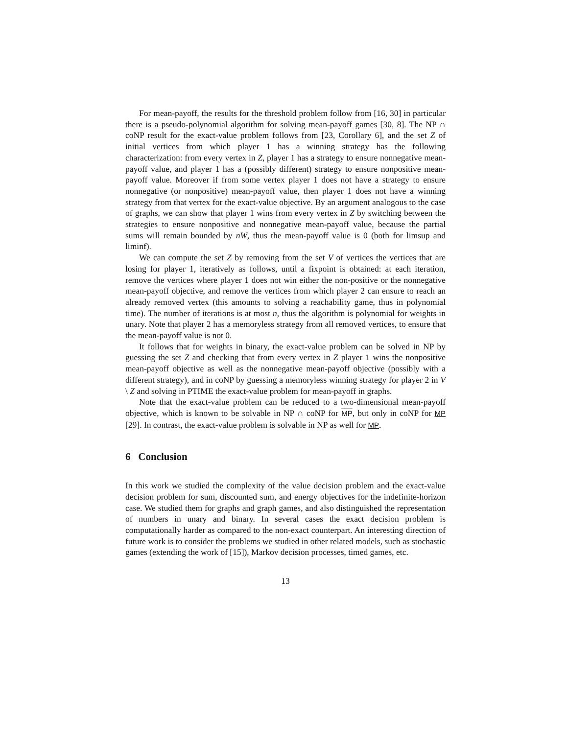For mean-payoff, the results for the threshold problem follow from [16, 30] in particular there is a pseudo-polynomial algorithm for solving mean-payoff games [30, 8]. The NP ∩ coNP result for the exact-value problem follows from [23, Corollary 6], and the set Z of initial vertices from which player 1 has a winning strategy has the following characterization: from every vertex in Z, player 1 has a strategy to ensure nonnegative mean-payoff value, and player 1 has a (possibly different) strategy to ensure nonpositive mean-payoff value. Moreover if from some vertex player 1 does not have a strategy to ensure nonnegative (or nonpositive) mean-payoff value, then player 1 does not have a winning strategy from that vertex for the exact-value objective. By an argument analogous to the case of graphs, we can show that player 1 wins from every vertex in Z by switching between the strategies to ensure nonpositive and nonnegative mean-payoff value, because the partial sums will remain bounded by nW, thus the mean-payoff value is 0 (both for limsup and liminf).
We can compute the set Z by removing from the set V of vertices the vertices that are losing for player 1, iteratively as follows, until a fixpoint is obtained: at each iteration, remove the vertices where player 1 does not win either the non-positive or the nonnegative mean-payoff objective, and remove the vertices from which player 2 can ensure to reach an already removed vertex (this amounts to solving a reachability game, thus in polynomial time). The number of iterations is at most n, thus the algorithm is polynomial for weights in unary. Note that player 2 has a memoryless strategy from all removed vertices, to ensure that the mean-payoff value is not 0.
It follows that for weights in binary, the exact-value problem can be solved in NP by guessing the set Z and checking that from every vertex in Z player 1 wins the nonpositive mean-payoff objective as well as the nonnegative mean-payoff objective (possibly with a different strategy), and in coNP by guessing a memoryless winning strategy for player 2 in V \ Z and solving in PTIME the exact-value problem for mean-payoff in graphs.
Note that the exact-value problem can be reduced to a two-dimensional mean-payoff objective, which is known to be solvable in NP ∩ coNP for MP, but only in coNP for MP [29]. In contrast, the exact-value problem is solvable in NP as well for MP.
6 Conclusion
In this work we studied the complexity of the value decision problem and the exact-value decision problem for sum, discounted sum, and energy objectives for the indefinite-horizon case. We studied them for graphs and graph games, and also distinguished the representation of numbers in unary and binary. In several cases the exact decision problem is computationally harder as compared to the non-exact counterpart. An interesting direction of future work is to consider the problems we studied in other related models, such as stochastic games (extending the work of [15]), Markov decision processes, timed games, etc.
13